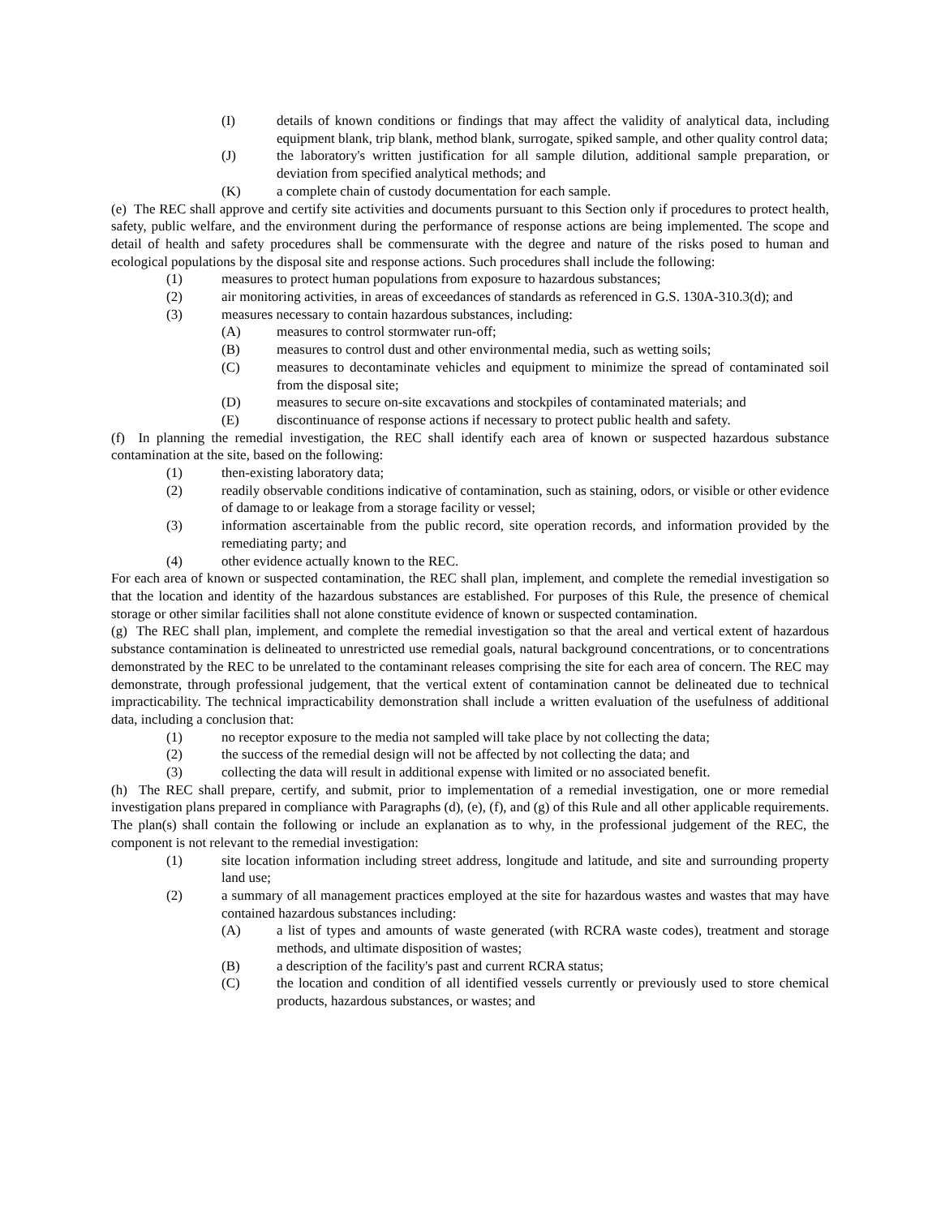(I) details of known conditions or findings that may affect the validity of analytical data, including equipment blank, trip blank, method blank, surrogate, spiked sample, and other quality control data;
(J) the laboratory's written justification for all sample dilution, additional sample preparation, or deviation from specified analytical methods; and
(K) a complete chain of custody documentation for each sample.
(e) The REC shall approve and certify site activities and documents pursuant to this Section only if procedures to protect health, safety, public welfare, and the environment during the performance of response actions are being implemented. The scope and detail of health and safety procedures shall be commensurate with the degree and nature of the risks posed to human and ecological populations by the disposal site and response actions. Such procedures shall include the following:
(1) measures to protect human populations from exposure to hazardous substances;
(2) air monitoring activities, in areas of exceedances of standards as referenced in G.S. 130A-310.3(d); and
(3) measures necessary to contain hazardous substances, including:
(A) measures to control stormwater run-off;
(B) measures to control dust and other environmental media, such as wetting soils;
(C) measures to decontaminate vehicles and equipment to minimize the spread of contaminated soil from the disposal site;
(D) measures to secure on-site excavations and stockpiles of contaminated materials; and
(E) discontinuance of response actions if necessary to protect public health and safety.
(f) In planning the remedial investigation, the REC shall identify each area of known or suspected hazardous substance contamination at the site, based on the following:
(1) then-existing laboratory data;
(2) readily observable conditions indicative of contamination, such as staining, odors, or visible or other evidence of damage to or leakage from a storage facility or vessel;
(3) information ascertainable from the public record, site operation records, and information provided by the remediating party; and
(4) other evidence actually known to the REC.
For each area of known or suspected contamination, the REC shall plan, implement, and complete the remedial investigation so that the location and identity of the hazardous substances are established. For purposes of this Rule, the presence of chemical storage or other similar facilities shall not alone constitute evidence of known or suspected contamination.
(g) The REC shall plan, implement, and complete the remedial investigation so that the areal and vertical extent of hazardous substance contamination is delineated to unrestricted use remedial goals, natural background concentrations, or to concentrations demonstrated by the REC to be unrelated to the contaminant releases comprising the site for each area of concern. The REC may demonstrate, through professional judgement, that the vertical extent of contamination cannot be delineated due to technical impracticability. The technical impracticability demonstration shall include a written evaluation of the usefulness of additional data, including a conclusion that:
(1) no receptor exposure to the media not sampled will take place by not collecting the data;
(2) the success of the remedial design will not be affected by not collecting the data; and
(3) collecting the data will result in additional expense with limited or no associated benefit.
(h) The REC shall prepare, certify, and submit, prior to implementation of a remedial investigation, one or more remedial investigation plans prepared in compliance with Paragraphs (d), (e), (f), and (g) of this Rule and all other applicable requirements. The plan(s) shall contain the following or include an explanation as to why, in the professional judgement of the REC, the component is not relevant to the remedial investigation:
(1) site location information including street address, longitude and latitude, and site and surrounding property land use;
(2) a summary of all management practices employed at the site for hazardous wastes and wastes that may have contained hazardous substances including:
(A) a list of types and amounts of waste generated (with RCRA waste codes), treatment and storage methods, and ultimate disposition of wastes;
(B) a description of the facility's past and current RCRA status;
(C) the location and condition of all identified vessels currently or previously used to store chemical products, hazardous substances, or wastes; and